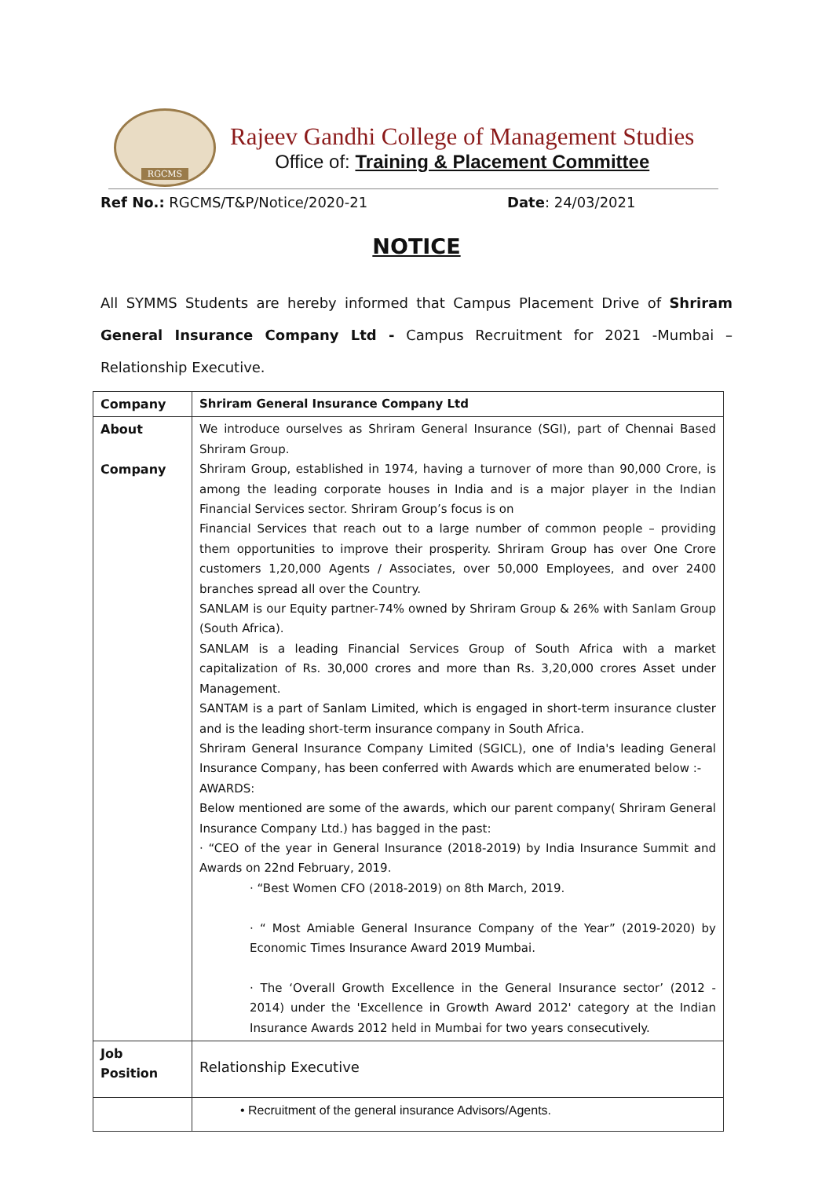RGCMS
Rajeev Gandhi College of Management Studies
Office of: Training & Placement Committee
Ref No.: RGCMS/T&P/Notice/2020-21 Date: 24/03/2021
NOTICE
All SYMMS Students are hereby informed that Campus Placement Drive of Shriram General Insurance Company Ltd - Campus Recruitment for 2021 -Mumbai – Relationship Executive.
| Company | Shriram General Insurance Company Ltd |
| About Company | We introduce ourselves as Shriram General Insurance (SGI), part of Chennai Based Shriram Group. Shriram Group, established in 1974, having a turnover of more than 90,000 Crore, is among the leading corporate houses in India and is a major player in the Indian Financial Services sector. Shriram Group’s focus is on Financial Services that reach out to a large number of common people – providing them opportunities to improve their prosperity. Shriram Group has over One Crore customers 1,20,000 Agents / Associates, over 50,000 Employees, and over 2400 branches spread all over the Country. SANLAM is our Equity partner-74% owned by Shriram Group & 26% with Sanlam Group (South Africa). SANLAM is a leading Financial Services Group of South Africa with a market capitalization of Rs. 30,000 crores and more than Rs. 3,20,000 crores Asset under Management. SANTAM is a part of Sanlam Limited, which is engaged in short-term insurance cluster and is the leading short-term insurance company in South Africa. Shriram General Insurance Company Limited (SGICL), one of India's leading General Insurance Company, has been conferred with Awards which are enumerated below :- AWARDS: Below mentioned are some of the awards, which our parent company( Shriram General Insurance Company Ltd.) has bagged in the past: · “CEO of the year in General Insurance (2018-2019) by India Insurance Summit and Awards on 22nd February, 2019. · “Best Women CFO (2018-2019) on 8th March, 2019. · “ Most Amiable General Insurance Company of the Year” (2019-2020) by Economic Times Insurance Award 2019 Mumbai. · The ‘Overall Growth Excellence in the General Insurance sector’ (2012 - 2014) under the 'Excellence in Growth Award 2012' category at the Indian Insurance Awards 2012 held in Mumbai for two years consecutively. |
| Job Position | Relationship Executive |
| | • Recruitment of the general insurance Advisors/Agents. |